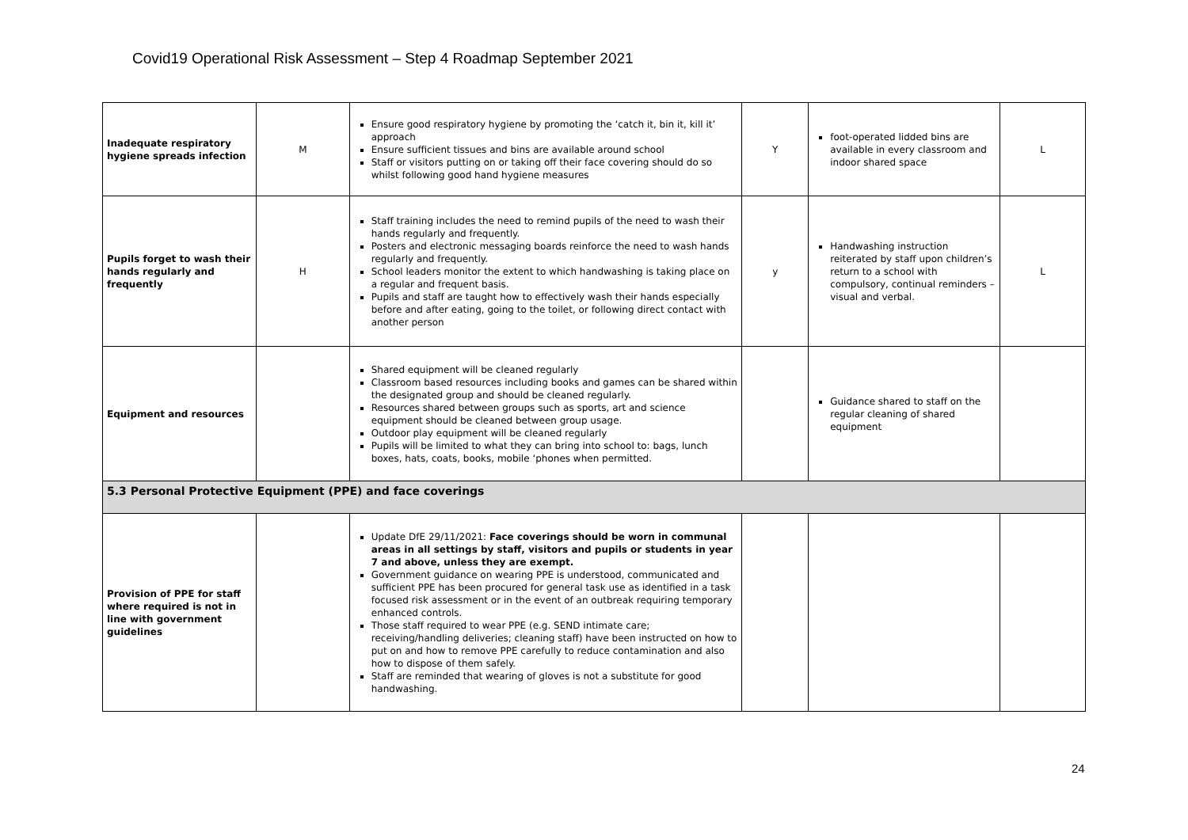Covid19 Operational Risk Assessment – Step 4 Roadmap September 2021
| Inadequate respiratory hygiene spreads infection | M | Ensure good respiratory hygiene by promoting the ‘catch it, bin it, kill it’ approach Ensure sufficient tissues and bins are available around school Staff or visitors putting on or taking off their face covering should do so whilst following good hand hygiene measures | Y | foot-operated lidded bins are available in every classroom and indoor shared space | L |
| Pupils forget to wash their hands regularly and frequently | H | Staff training includes the need to remind pupils of the need to wash their hands regularly and frequently. Posters and electronic messaging boards reinforce the need to wash hands regularly and frequently. School leaders monitor the extent to which handwashing is taking place on a regular and frequent basis. Pupils and staff are taught how to effectively wash their hands especially before and after eating, going to the toilet, or following direct contact with another person | y | Handwashing instruction reiterated by staff upon children’s return to a school with compulsory, continual reminders – visual and verbal. | L |
| Equipment and resources | | Shared equipment will be cleaned regularly Classroom based resources including books and games can be shared within the designated group and should be cleaned regularly. Resources shared between groups such as sports, art and science equipment should be cleaned between group usage. Outdoor play equipment will be cleaned regularly Pupils will be limited to what they can bring into school to: bags, lunch boxes, hats, coats, books, mobile ‘phones when permitted. | | Guidance shared to staff on the regular cleaning of shared equipment | |
| 5.3 Personal Protective Equipment (PPE) and face coverings | | | | | |
| Provision of PPE for staff where required is not in line with government guidelines | | Update DfE 29/11/2021: Face coverings should be worn in communal areas in all settings by staff, visitors and pupils or students in year 7 and above, unless they are exempt. Government guidance on wearing PPE is understood, communicated and sufficient PPE has been procured for general task use as identified in a task focused risk assessment or in the event of an outbreak requiring temporary enhanced controls. Those staff required to wear PPE (e.g. SEND intimate care; receiving/handling deliveries; cleaning staff) have been instructed on how to put on and how to remove PPE carefully to reduce contamination and also how to dispose of them safely. Staff are reminded that wearing of gloves is not a substitute for good handwashing. | | | |
24